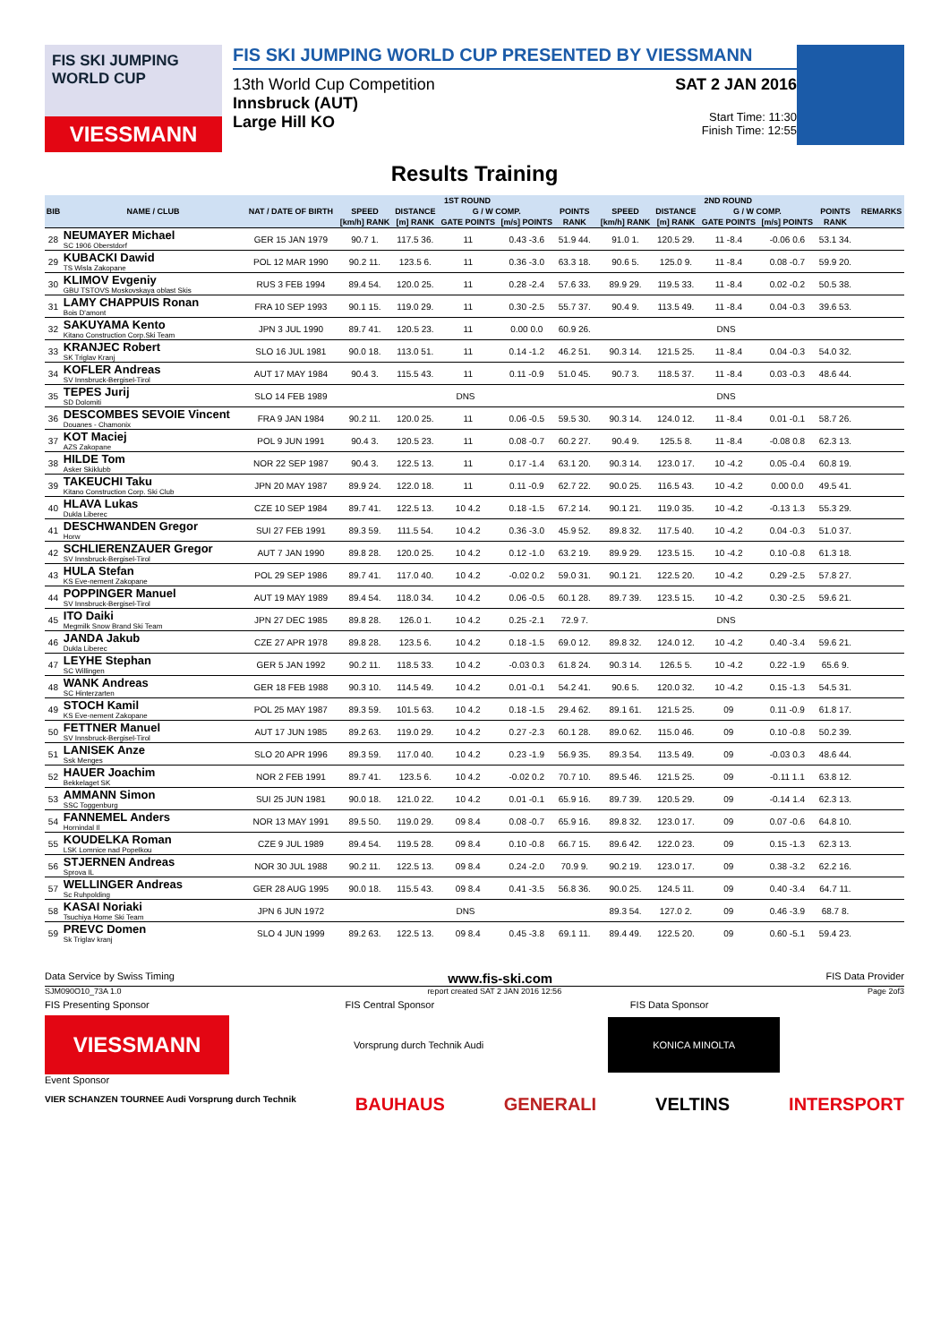FIS SKI JUMPING WORLD CUP
VIESSMANN
FIS SKI JUMPING WORLD CUP PRESENTED BY VIESSMANN
13th World Cup Competition
Innsbruck (AUT)
Large Hill KO
SAT 2 JAN 2016
Start Time: 11:30
Finish Time: 12:55
Results Training
| BIB | NAME / CLUB | NAT / DATE OF BIRTH | 1ST ROUND | | | | | | 2ND ROUND | | | | | | REMARKS |
| --- | --- | --- | --- | --- | --- | --- | --- | --- | --- | --- | --- | --- | --- | --- | --- |
| | | | SPEED | DISTANCE | G / W COMP. | | POINTS | | SPEED | DISTANCE | G / W COMP. | | POINTS | | |
| | | | [km/h] RANK | [m] RANK | GATE POINTS | [m/s] POINTS | RANK | | [km/h] RANK | [m] RANK | GATE POINTS | [m/s] POINTS | RANK | | |
| 28 | NEUMAYER Michael SC 1906 Oberstdorf | GER 15 JAN 1979 | 90.7 1. | 117.5 36. | 11 | 0.43 -3.6 | 51.9 44. | | 91.0 1. | 120.5 29. | 11 -8.4 | -0.06 0.6 | 53.1 34. | | |
| 29 | KUBACKI Dawid TS Wisla Zakopane | POL 12 MAR 1990 | 90.2 11. | 123.5 6. | 11 | 0.36 -3.0 | 63.3 18. | | 90.6 5. | 125.0 9. | 11 -8.4 | 0.08 -0.7 | 59.9 20. | | |
| 30 | KLIMOV Evgeniy GBU TSTOVS Moskovskaya oblast Skis | RUS 3 FEB 1994 | 89.4 54. | 120.0 25. | 11 | 0.28 -2.4 | 57.6 33. | | 89.9 29. | 119.5 33. | 11 -8.4 | 0.02 -0.2 | 50.5 38. | | |
| 31 | LAMY CHAPPUIS Ronan Bois D'amont | FRA 10 SEP 1993 | 90.1 15. | 119.0 29. | 11 | 0.30 -2.5 | 55.7 37. | | 90.4 9. | 113.5 49. | 11 -8.4 | 0.04 -0.3 | 39.6 53. | | |
| 32 | SAKUYAMA Kento Kitano Construction Corp.Ski Team | JPN 3 JUL 1990 | 89.7 41. | 120.5 23. | 11 | 0.00 0.0 | 60.9 26. | | DNS | | | | | | |
| 33 | KRANJEC Robert SK Triglav Kranj | SLO 16 JUL 1981 | 90.0 18. | 113.0 51. | 11 | 0.14 -1.2 | 46.2 51. | | 90.3 14. | 121.5 25. | 11 -8.4 | 0.04 -0.3 | 54.0 32. | | |
| 34 | KOFLER Andreas SV Innsbruck-Bergisel-Tirol | AUT 17 MAY 1984 | 90.4 3. | 115.5 43. | 11 | 0.11 -0.9 | 51.0 45. | | 90.7 3. | 118.5 37. | 11 -8.4 | 0.03 -0.3 | 48.6 44. | | |
| 35 | TEPES Jurij SD Dolomiti | SLO 14 FEB 1989 | DNS | | | | | | DNS | | | | | | |
| 36 | DESCOMBES SEVOIE Vincent Douanes - Chamonix | FRA 9 JAN 1984 | 90.2 11. | 120.0 25. | 11 | 0.06 -0.5 | 59.5 30. | | 90.3 14. | 124.0 12. | 11 -8.4 | 0.01 -0.1 | 58.7 26. | | |
| 37 | KOT Maciej AZS Zakopane | POL 9 JUN 1991 | 90.4 3. | 120.5 23. | 11 | 0.08 -0.7 | 60.2 27. | | 90.4 9. | 125.5 8. | 11 -8.4 | -0.08 0.8 | 62.3 13. | | |
| 38 | HILDE Tom Asker Skiklubb | NOR 22 SEP 1987 | 90.4 3. | 122.5 13. | 11 | 0.17 -1.4 | 63.1 20. | | 90.3 14. | 123.0 17. | 10 -4.2 | 0.05 -0.4 | 60.8 19. | | |
| 39 | TAKEUCHI Taku Kitano Construction Corp. Ski Club | JPN 20 MAY 1987 | 89.9 24. | 122.0 18. | 11 | 0.11 -0.9 | 62.7 22. | | 90.0 25. | 116.5 43. | 10 -4.2 | 0.00 0.0 | 49.5 41. | | |
| 40 | HLAVA Lukas Dukla Liberec | CZE 10 SEP 1984 | 89.7 41. | 122.5 13. | 10 4.2 | 0.18 -1.5 | 67.2 14. | | 90.1 21. | 119.0 35. | 10 -4.2 | -0.13 1.3 | 55.3 29. | | |
| 41 | DESCHWANDEN Gregor Horw | SUI 27 FEB 1991 | 89.3 59. | 111.5 54. | 10 4.2 | 0.36 -3.0 | 45.9 52. | | 89.8 32. | 117.5 40. | 10 -4.2 | 0.04 -0.3 | 51.0 37. | | |
| 42 | SCHLIERENZAUER Gregor SV Innsbruck-Bergisel-Tirol | AUT 7 JAN 1990 | 89.8 28. | 120.0 25. | 10 4.2 | 0.12 -1.0 | 63.2 19. | | 89.9 29. | 123.5 15. | 10 -4.2 | 0.10 -0.8 | 61.3 18. | | |
| 43 | HULA Stefan KS Eve-nement Zakopane | POL 29 SEP 1986 | 89.7 41. | 117.0 40. | 10 4.2 | -0.02 0.2 | 59.0 31. | | 90.1 21. | 122.5 20. | 10 -4.2 | 0.29 -2.5 | 57.8 27. | | |
| 44 | POPPINGER Manuel SV Innsbruck-Bergisel-Tirol | AUT 19 MAY 1989 | 89.4 54. | 118.0 34. | 10 4.2 | 0.06 -0.5 | 60.1 28. | | 89.7 39. | 123.5 15. | 10 -4.2 | 0.30 -2.5 | 59.6 21. | | |
| 45 | ITO Daiki Megmilk Snow Brand Ski Team | JPN 27 DEC 1985 | 89.8 28. | 126.0 1. | 10 4.2 | 0.25 -2.1 | 72.9 7. | | DNS | | | | | | |
| 46 | JANDA Jakub Dukla Liberec | CZE 27 APR 1978 | 89.8 28. | 123.5 6. | 10 4.2 | 0.18 -1.5 | 69.0 12. | | 89.8 32. | 124.0 12. | 10 -4.2 | 0.40 -3.4 | 59.6 21. | | |
| 47 | LEYHE Stephan SC Willingen | GER 5 JAN 1992 | 90.2 11. | 118.5 33. | 10 4.2 | -0.03 0.3 | 61.8 24. | | 90.3 14. | 126.5 5. | 10 -4.2 | 0.22 -1.9 | 65.6 9. | | |
| 48 | WANK Andreas SC Hinterzarten | GER 18 FEB 1988 | 90.3 10. | 114.5 49. | 10 4.2 | 0.01 -0.1 | 54.2 41. | | 90.6 5. | 120.0 32. | 10 -4.2 | 0.15 -1.3 | 54.5 31. | | |
| 49 | STOCH Kamil KS Eve-nement Zakopane | POL 25 MAY 1987 | 89.3 59. | 101.5 63. | 10 4.2 | 0.18 -1.5 | 29.4 62. | | 89.1 61. | 121.5 25. | 09 | 0.11 -0.9 | 61.8 17. | | |
| 50 | FETTNER Manuel SV Innsbruck-Bergisel-Tirol | AUT 17 JUN 1985 | 89.2 63. | 119.0 29. | 10 4.2 | 0.27 -2.3 | 60.1 28. | | 89.0 62. | 115.0 46. | 09 | 0.10 -0.8 | 50.2 39. | | |
| 51 | LANISEK Anze Ssk Menges | SLO 20 APR 1996 | 89.3 59. | 117.0 40. | 10 4.2 | 0.23 -1.9 | 56.9 35. | | 89.3 54. | 113.5 49. | 09 | -0.03 0.3 | 48.6 44. | | |
| 52 | HAUER Joachim Bekkelaget SK | NOR 2 FEB 1991 | 89.7 41. | 123.5 6. | 10 4.2 | -0.02 0.2 | 70.7 10. | | 89.5 46. | 121.5 25. | 09 | -0.11 1.1 | 63.8 12. | | |
| 53 | AMMANN Simon SSC Toggenburg | SUI 25 JUN 1981 | 90.0 18. | 121.0 22. | 10 4.2 | 0.01 -0.1 | 65.9 16. | | 89.7 39. | 120.5 29. | 09 | -0.14 1.4 | 62.3 13. | | |
| 54 | FANNEMEL Anders Hornindal Il | NOR 13 MAY 1991 | 89.5 50. | 119.0 29. | 09 8.4 | 0.08 -0.7 | 65.9 16. | | 89.8 32. | 123.0 17. | 09 | 0.07 -0.6 | 64.8 10. | | |
| 55 | KOUDELKA Roman LSK Lomnice nad Popelkou | CZE 9 JUL 1989 | 89.4 54. | 119.5 28. | 09 8.4 | 0.10 -0.8 | 66.7 15. | | 89.6 42. | 122.0 23. | 09 | 0.15 -1.3 | 62.3 13. | | |
| 56 | STJERNEN Andreas Sprova IL | NOR 30 JUL 1988 | 90.2 11. | 122.5 13. | 09 8.4 | 0.24 -2.0 | 70.9 9. | | 90.2 19. | 123.0 17. | 09 | 0.38 -3.2 | 62.2 16. | | |
| 57 | WELLINGER Andreas Sc Ruhpolding | GER 28 AUG 1995 | 90.0 18. | 115.5 43. | 09 8.4 | 0.41 -3.5 | 56.8 36. | | 90.0 25. | 124.5 11. | 09 | 0.40 -3.4 | 64.7 11. | | |
| 58 | KASAI Noriaki Tsuchiya Home Ski Team | JPN 6 JUN 1972 | DNS | | | | | | 89.3 54. | 127.0 2. | 09 | 0.46 -3.9 | 68.7 8. | | |
| 59 | PREVC Domen Sk Triglav kranj | SLO 4 JUN 1999 | 89.2 63. | 122.5 13. | 09 8.4 | 0.45 -3.8 | 69.1 11. | | 89.4 49. | 122.5 20. | 09 | 0.60 -5.1 | 59.4 23. | | |
Data Service by Swiss Timing www.fis-ski.com FIS Data Provider
SJM090O10_73A 1.0 report created SAT 2 JAN 2016 12:56 Page 2of3
FIS Presenting Sponsor FIS Central Sponsor FIS Data Sponsor
VIESSMANN
Vorsprung durch Technik Audi
KONICA MINOLTA
Event Sponsor
VIER SCHANZEN TOURNEE Audi Vorsprung durch Technik BAUHAUS GENERALI VELTINS INTERSPORT